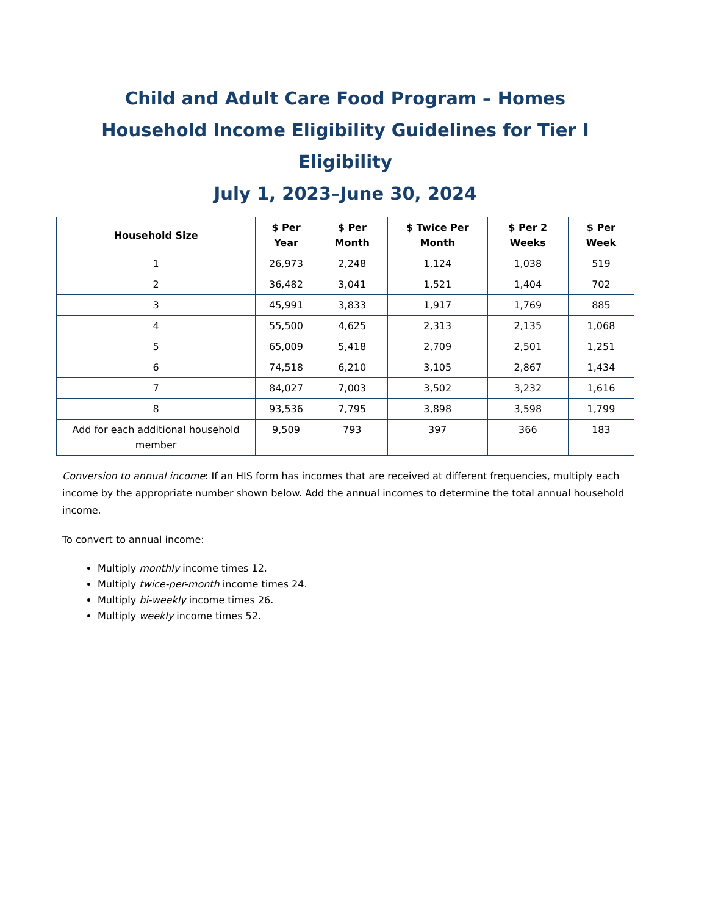Child and Adult Care Food Program – Homes
Household Income Eligibility Guidelines for Tier I Eligibility
July 1, 2023–June 30, 2024
| Household Size | $ Per Year | $ Per Month | $ Twice Per Month | $ Per 2 Weeks | $ Per Week |
| --- | --- | --- | --- | --- | --- |
| 1 | 26,973 | 2,248 | 1,124 | 1,038 | 519 |
| 2 | 36,482 | 3,041 | 1,521 | 1,404 | 702 |
| 3 | 45,991 | 3,833 | 1,917 | 1,769 | 885 |
| 4 | 55,500 | 4,625 | 2,313 | 2,135 | 1,068 |
| 5 | 65,009 | 5,418 | 2,709 | 2,501 | 1,251 |
| 6 | 74,518 | 6,210 | 3,105 | 2,867 | 1,434 |
| 7 | 84,027 | 7,003 | 3,502 | 3,232 | 1,616 |
| 8 | 93,536 | 7,795 | 3,898 | 3,598 | 1,799 |
| Add for each additional household member | 9,509 | 793 | 397 | 366 | 183 |
Conversion to annual income: If an HIS form has incomes that are received at different frequencies, multiply each income by the appropriate number shown below. Add the annual incomes to determine the total annual household income.
To convert to annual income:
Multiply monthly income times 12.
Multiply twice-per-month income times 24.
Multiply bi-weekly income times 26.
Multiply weekly income times 52.